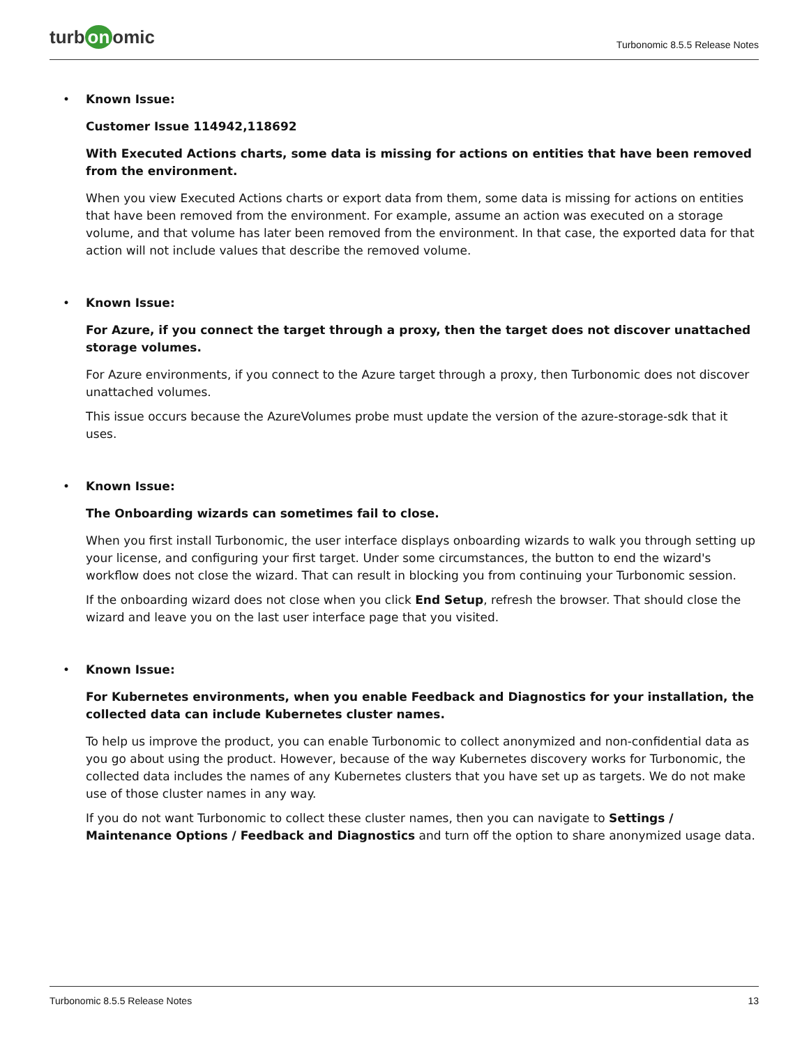turb on omic
Turbonomic 8.5.5 Release Notes
• Known Issue:
Customer Issue 114942,118692
With Executed Actions charts, some data is missing for actions on entities that have been removed
from the environment.
When you view Executed Actions charts or export data from them, some data is missing for actions on entities that have been removed from the environment. For example, assume an action was executed on a storage volume, and that volume has later been removed from the environment. In that case, the exported data for that action will not include values that describe the removed volume.
• Known Issue:
For Azure, if you connect the target through a proxy, then the target does not discover unattached
storage volumes.
For Azure environments, if you connect to the Azure target through a proxy, then Turbonomic does not discover unattached volumes.
This issue occurs because the AzureVolumes probe must update the version of the azure-storage-sdk that it uses.
• Known Issue:
The Onboarding wizards can sometimes fail to close.
When you first install Turbonomic, the user interface displays onboarding wizards to walk you through setting up your license, and configuring your first target. Under some circumstances, the button to end the wizard's workflow does not close the wizard. That can result in blocking you from continuing your Turbonomic session.
If the onboarding wizard does not close when you click End Setup, refresh the browser. That should close the wizard and leave you on the last user interface page that you visited.
• Known Issue:
For Kubernetes environments, when you enable Feedback and Diagnostics for your installation, the
collected data can include Kubernetes cluster names.
To help us improve the product, you can enable Turbonomic to collect anonymized and non-confidential data as you go about using the product. However, because of the way Kubernetes discovery works for Turbonomic, the collected data includes the names of any Kubernetes clusters that you have set up as targets. We do not make use of those cluster names in any way.
If you do not want Turbonomic to collect these cluster names, then you can navigate to Settings / Maintenance Options / Feedback and Diagnostics and turn off the option to share anonymized usage data.
Turbonomic 8.5.5 Release Notes 13